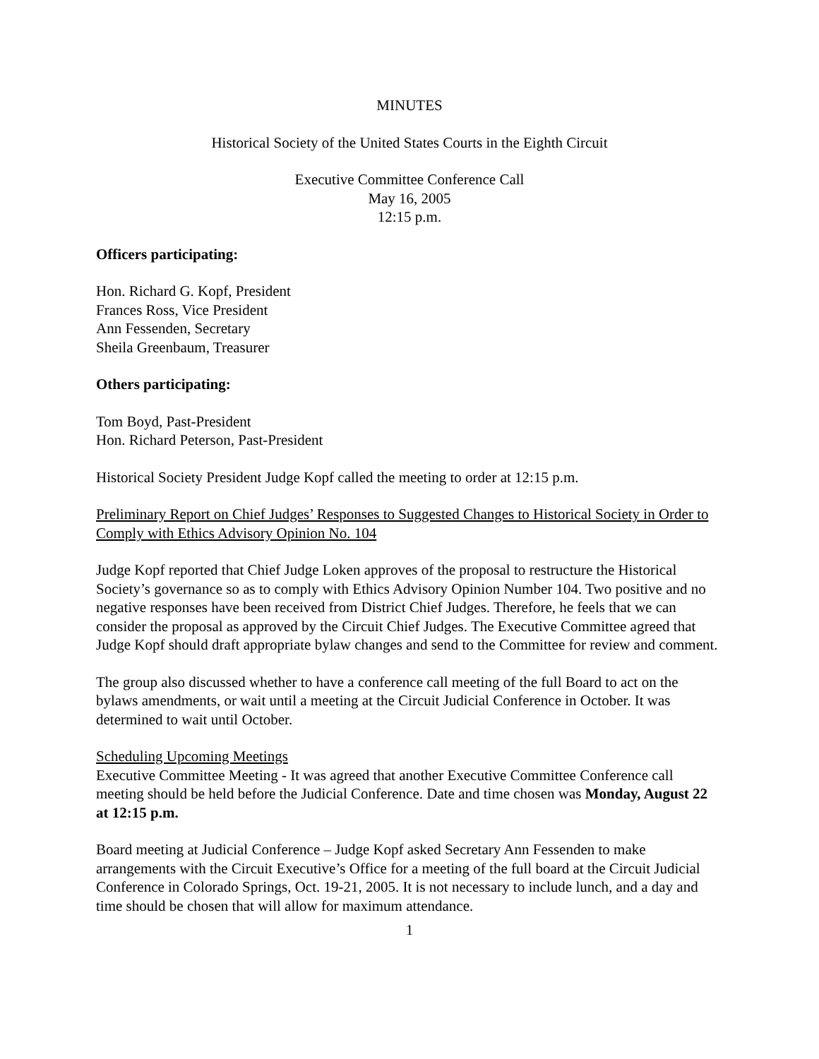MINUTES
Historical Society of the United States Courts in the Eighth Circuit
Executive Committee Conference Call
May 16, 2005
12:15 p.m.
Officers participating:
Hon. Richard G. Kopf, President
Frances Ross, Vice President
Ann Fessenden, Secretary
Sheila Greenbaum, Treasurer
Others participating:
Tom Boyd, Past-President
Hon. Richard Peterson, Past-President
Historical Society President Judge Kopf called the meeting to order at 12:15 p.m.
Preliminary Report on Chief Judges’ Responses to Suggested Changes to Historical Society in Order to Comply with Ethics Advisory Opinion No. 104
Judge Kopf reported that Chief Judge Loken approves of the proposal to restructure the Historical Society’s governance so as to comply with Ethics Advisory Opinion Number 104. Two positive and no negative responses have been received from District Chief Judges. Therefore, he feels that we can consider the proposal as approved by the Circuit Chief Judges. The Executive Committee agreed that Judge Kopf should draft appropriate bylaw changes and send to the Committee for review and comment.
The group also discussed whether to have a conference call meeting of the full Board to act on the bylaws amendments, or wait until a meeting at the Circuit Judicial Conference in October. It was determined to wait until October.
Scheduling Upcoming Meetings
Executive Committee Meeting - It was agreed that another Executive Committee Conference call meeting should be held before the Judicial Conference. Date and time chosen was Monday, August 22 at 12:15 p.m.
Board meeting at Judicial Conference – Judge Kopf asked Secretary Ann Fessenden to make arrangements with the Circuit Executive’s Office for a meeting of the full board at the Circuit Judicial Conference in Colorado Springs, Oct. 19-21, 2005. It is not necessary to include lunch, and a day and time should be chosen that will allow for maximum attendance.
1